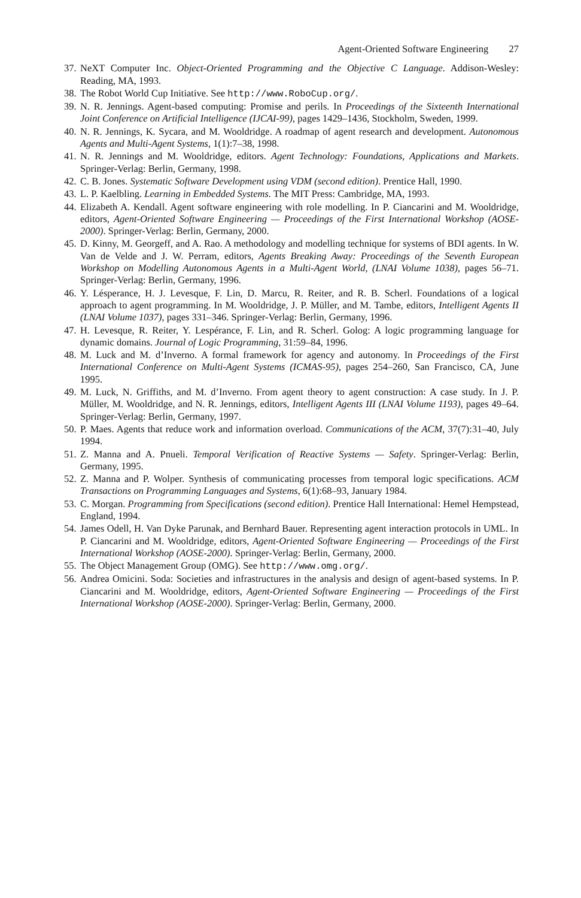Agent-Oriented Software Engineering 27
37.
NeXT Computer Inc. Object-Oriented Programming and the Objective C Language. Addison-Wesley: Reading, MA, 1993.
38.
The Robot World Cup Initiative. See http://www.RoboCup.org/.
39.
N. R. Jennings. Agent-based computing: Promise and perils. In Proceedings of the Sixteenth International Joint Conference on Artificial Intelligence (IJCAI-99), pages 1429–1436, Stockholm, Sweden, 1999.
40.
N. R. Jennings, K. Sycara, and M. Wooldridge. A roadmap of agent research and development. Autonomous Agents and Multi-Agent Systems, 1(1):7–38, 1998.
41.
N. R. Jennings and M. Wooldridge, editors. Agent Technology: Foundations, Applications and Markets. Springer-Verlag: Berlin, Germany, 1998.
42.
C. B. Jones. Systematic Software Development using VDM (second edition). Prentice Hall, 1990.
43.
L. P. Kaelbling. Learning in Embedded Systems. The MIT Press: Cambridge, MA, 1993.
44.
Elizabeth A. Kendall. Agent software engineering with role modelling. In P. Ciancarini and M. Wooldridge, editors, Agent-Oriented Software Engineering — Proceedings of the First International Workshop (AOSE-2000). Springer-Verlag: Berlin, Germany, 2000.
45.
D. Kinny, M. Georgeff, and A. Rao. A methodology and modelling technique for systems of BDI agents. In W. Van de Velde and J. W. Perram, editors, Agents Breaking Away: Proceedings of the Seventh European Workshop on Modelling Autonomous Agents in a Multi-Agent World, (LNAI Volume 1038), pages 56–71. Springer-Verlag: Berlin, Germany, 1996.
46.
Y. Lésperance, H. J. Levesque, F. Lin, D. Marcu, R. Reiter, and R. B. Scherl. Foundations of a logical approach to agent programming. In M. Wooldridge, J. P. Müller, and M. Tambe, editors, Intelligent Agents II (LNAI Volume 1037), pages 331–346. Springer-Verlag: Berlin, Germany, 1996.
47.
H. Levesque, R. Reiter, Y. Lespérance, F. Lin, and R. Scherl. Golog: A logic programming language for dynamic domains. Journal of Logic Programming, 31:59–84, 1996.
48.
M. Luck and M. d’Inverno. A formal framework for agency and autonomy. In Proceedings of the First International Conference on Multi-Agent Systems (ICMAS-95), pages 254–260, San Francisco, CA, June 1995.
49.
M. Luck, N. Griffiths, and M. d’Inverno. From agent theory to agent construction: A case study. In J. P. Müller, M. Wooldridge, and N. R. Jennings, editors, Intelligent Agents III (LNAI Volume 1193), pages 49–64. Springer-Verlag: Berlin, Germany, 1997.
50.
P. Maes. Agents that reduce work and information overload. Communications of the ACM, 37(7):31–40, July 1994.
51.
Z. Manna and A. Pnueli. Temporal Verification of Reactive Systems — Safety. Springer-Verlag: Berlin, Germany, 1995.
52.
Z. Manna and P. Wolper. Synthesis of communicating processes from temporal logic specifications. ACM Transactions on Programming Languages and Systems, 6(1):68–93, January 1984.
53.
C. Morgan. Programming from Specifications (second edition). Prentice Hall International: Hemel Hempstead, England, 1994.
54.
James Odell, H. Van Dyke Parunak, and Bernhard Bauer. Representing agent interaction protocols in UML. In P. Ciancarini and M. Wooldridge, editors, Agent-Oriented Software Engineering — Proceedings of the First International Workshop (AOSE-2000). Springer-Verlag: Berlin, Germany, 2000.
55.
The Object Management Group (OMG). See http://www.omg.org/.
56.
Andrea Omicini. Soda: Societies and infrastructures in the analysis and design of agent-based systems. In P. Ciancarini and M. Wooldridge, editors, Agent-Oriented Software Engineering — Proceedings of the First International Workshop (AOSE-2000). Springer-Verlag: Berlin, Germany, 2000.